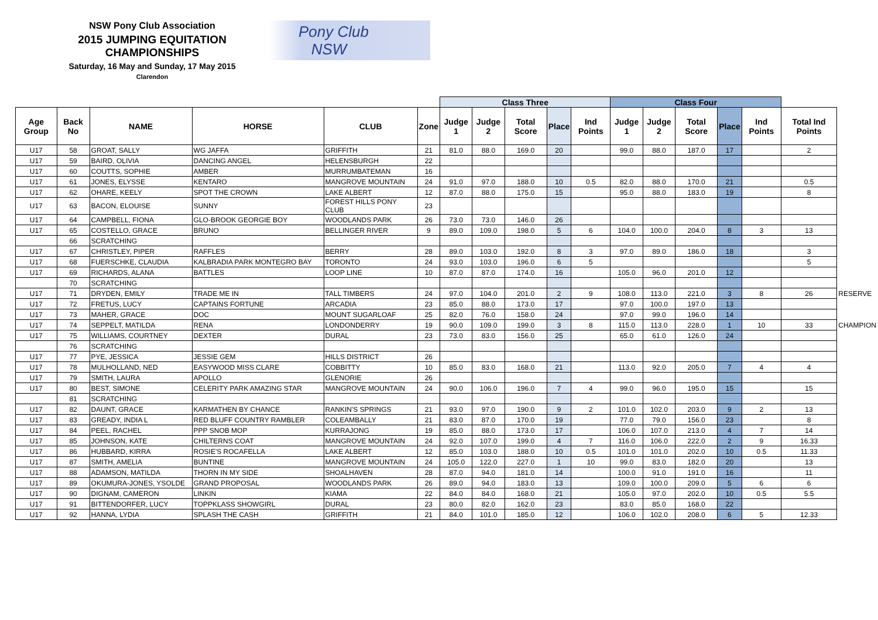NSW Pony Club Association
2015 JUMPING EQUITATION CHAMPIONSHIPS
Saturday, 16 May and Sunday, 17 May 2015
Clarendon
Pony Club
NSW
| | | | | | | Class Three | | | | | Class Four | | | | | | |
| --- | --- | --- | --- | --- | --- | --- | --- | --- | --- | --- | --- | --- | --- | --- | --- | --- | --- |
| Age Group | Back No | NAME | HORSE | CLUB | Zone | Judge 1 | Judge 2 | Total Score | Place | Ind Points | Judge 1 | Judge 2 | Total Score | Place | Ind Points | Total Ind Points | |
| U17 | 58 | GROAT, SALLY | WG JAFFA | GRIFFITH | 21 | 81.0 | 88.0 | 169.0 | 20 | | 99.0 | 88.0 | 187.0 | 17 | | 2 | |
| U17 | 59 | BAIRD, OLIVIA | DANCING ANGEL | HELENSBURGH | 22 | | | | | | | | | | | | |
| U17 | 60 | COUTTS, SOPHIE | AMBER | MURRUMBATEMAN | 16 | | | | | | | | | | | | |
| U17 | 61 | JONES, ELYSSE | KENTARO | MANGROVE MOUNTAIN | 24 | 91.0 | 97.0 | 188.0 | 10 | 0.5 | 82.0 | 88.0 | 170.0 | 21 | | 0.5 | |
| U17 | 62 | OHARE, KEELY | SPOT THE CROWN | LAKE ALBERT | 12 | 87.0 | 88.0 | 175.0 | 15 | | 95.0 | 88.0 | 183.0 | 19 | | 8 | |
| U17 | 63 | BACON, ELOUISE | SUNNY | FOREST HILLS PONY CLUB | 23 | | | | | | | | | | | | |
| U17 | 64 | CAMPBELL, FIONA | GLO-BROOK GEORGIE BOY | WOODLANDS PARK | 26 | 73.0 | 73.0 | 146.0 | 26 | | | | | | | | |
| U17 | 65 | COSTELLO, GRACE | BRUNO | BELLINGER RIVER | 9 | 89.0 | 109.0 | 198.0 | 5 | 6 | 104.0 | 100.0 | 204.0 | 8 | 3 | 13 | |
| | 66 | SCRATCHING | | | | | | | | | | | | | | | |
| U17 | 67 | CHRISTLEY, PIPER | RAFFLES | BERRY | 28 | 89.0 | 103.0 | 192.0 | 8 | 3 | 97.0 | 89.0 | 186.0 | 18 | | 3 | |
| U17 | 68 | FUERSCHKE, CLAUDIA | KALBRADIA PARK MONTEGRO BAY | TORONTO | 24 | 93.0 | 103.0 | 196.0 | 6 | 5 | | | | | | 5 | |
| U17 | 69 | RICHARDS, ALANA | BATTLES | LOOP LINE | 10 | 87.0 | 87.0 | 174.0 | 16 | | 105.0 | 96.0 | 201.0 | 12 | | | |
| | 70 | SCRATCHING | | | | | | | | | | | | | | | |
| U17 | 71 | DRYDEN, EMILY | TRADE ME IN | TALL TIMBERS | 24 | 97.0 | 104.0 | 201.0 | 2 | 9 | 108.0 | 113.0 | 221.0 | 3 | 8 | 26 | RESERVE |
| U17 | 72 | FRETUS, LUCY | CAPTAINS FORTUNE | ARCADIA | 23 | 85.0 | 88.0 | 173.0 | 17 | | 97.0 | 100.0 | 197.0 | 13 | | | |
| U17 | 73 | MAHER, GRACE | DOC | MOUNT SUGARLOAF | 25 | 82.0 | 76.0 | 158.0 | 24 | | 97.0 | 99.0 | 196.0 | 14 | | | |
| U17 | 74 | SEPPELT, MATILDA | RENA | LONDONDERRY | 19 | 90.0 | 109.0 | 199.0 | 3 | 8 | 115.0 | 113.0 | 228.0 | 1 | 10 | 33 | CHAMPION |
| U17 | 75 | WILLIAMS, COURTNEY | DEXTER | DURAL | 23 | 73.0 | 83.0 | 156.0 | 25 | | 65.0 | 61.0 | 126.0 | 24 | | | |
| | 76 | SCRATCHING | | | | | | | | | | | | | | | |
| U17 | 77 | PYE, JESSICA | JESSIE GEM | HILLS DISTRICT | 26 | | | | | | | | | | | | |
| U17 | 78 | MULHOLLAND, NED | EASYWOOD MISS CLARE | COBBITTY | 10 | 85.0 | 83.0 | 168.0 | 21 | | 113.0 | 92.0 | 205.0 | 7 | 4 | 4 | |
| U17 | 79 | SMITH, LAURA | APOLLO | GLENORIE | 26 | | | | | | | | | | | | |
| U17 | 80 | BEST, SIMONE | CELERITY PARK AMAZING STAR | MANGROVE MOUNTAIN | 24 | 90.0 | 106.0 | 196.0 | 7 | 4 | 99.0 | 96.0 | 195.0 | 15 | | 15 | |
| | 81 | SCRATCHING | | | | | | | | | | | | | | | |
| U17 | 82 | DAUNT, GRACE | KARMATHEN BY CHANCE | RANKIN'S SPRINGS | 21 | 93.0 | 97.0 | 190.0 | 9 | 2 | 101.0 | 102.0 | 203.0 | 9 | 2 | 13 | |
| U17 | 83 | GREADY, INDIA L | RED BLUFF COUNTRY RAMBLER | COLEAMBALLY | 21 | 83.0 | 87.0 | 170.0 | 19 | | 77.0 | 79.0 | 156.0 | 23 | | 8 | |
| U17 | 84 | PEEL, RACHEL | PPP SNOB MOP | KURRAJONG | 19 | 85.0 | 88.0 | 173.0 | 17 | | 106.0 | 107.0 | 213.0 | 4 | 7 | 14 | |
| U17 | 85 | JOHNSON, KATE | CHILTERNS COAT | MANGROVE MOUNTAIN | 24 | 92.0 | 107.0 | 199.0 | 4 | 7 | 116.0 | 106.0 | 222.0 | 2 | 9 | 16.33 | |
| U17 | 86 | HUBBARD, KIRRA | ROSIE'S ROCAFELLA | LAKE ALBERT | 12 | 85.0 | 103.0 | 188.0 | 10 | 0.5 | 101.0 | 101.0 | 202.0 | 10 | 0.5 | 11.33 | |
| U17 | 87 | SMITH, AMELIA | BUNTINE | MANGROVE MOUNTAIN | 24 | 105.0 | 122.0 | 227.0 | 1 | 10 | 99.0 | 83.0 | 182.0 | 20 | | 13 | |
| U17 | 88 | ADAMSON, MATILDA | THORN IN MY SIDE | SHOALHAVEN | 28 | 87.0 | 94.0 | 181.0 | 14 | | 100.0 | 91.0 | 191.0 | 16 | | 11 | |
| U17 | 89 | OKUMURA-JONES, YSOLDE | GRAND PROPOSAL | WOODLANDS PARK | 26 | 89.0 | 94.0 | 183.0 | 13 | | 109.0 | 100.0 | 209.0 | 5 | 6 | 6 | |
| U17 | 90 | DIGNAM, CAMERON | LINKIN | KIAMA | 22 | 84.0 | 84.0 | 168.0 | 21 | | 105.0 | 97.0 | 202.0 | 10 | 0.5 | 5.5 | |
| U17 | 91 | BITTENDORFER, LUCY | TOPPKLASS SHOWGIRL | DURAL | 23 | 80.0 | 82.0 | 162.0 | 23 | | 83.0 | 85.0 | 168.0 | 22 | | | |
| U17 | 92 | HANNA, LYDIA | SPLASH THE CASH | GRIFFITH | 21 | 84.0 | 101.0 | 185.0 | 12 | | 106.0 | 102.0 | 208.0 | 6 | 5 | 12.33 | |